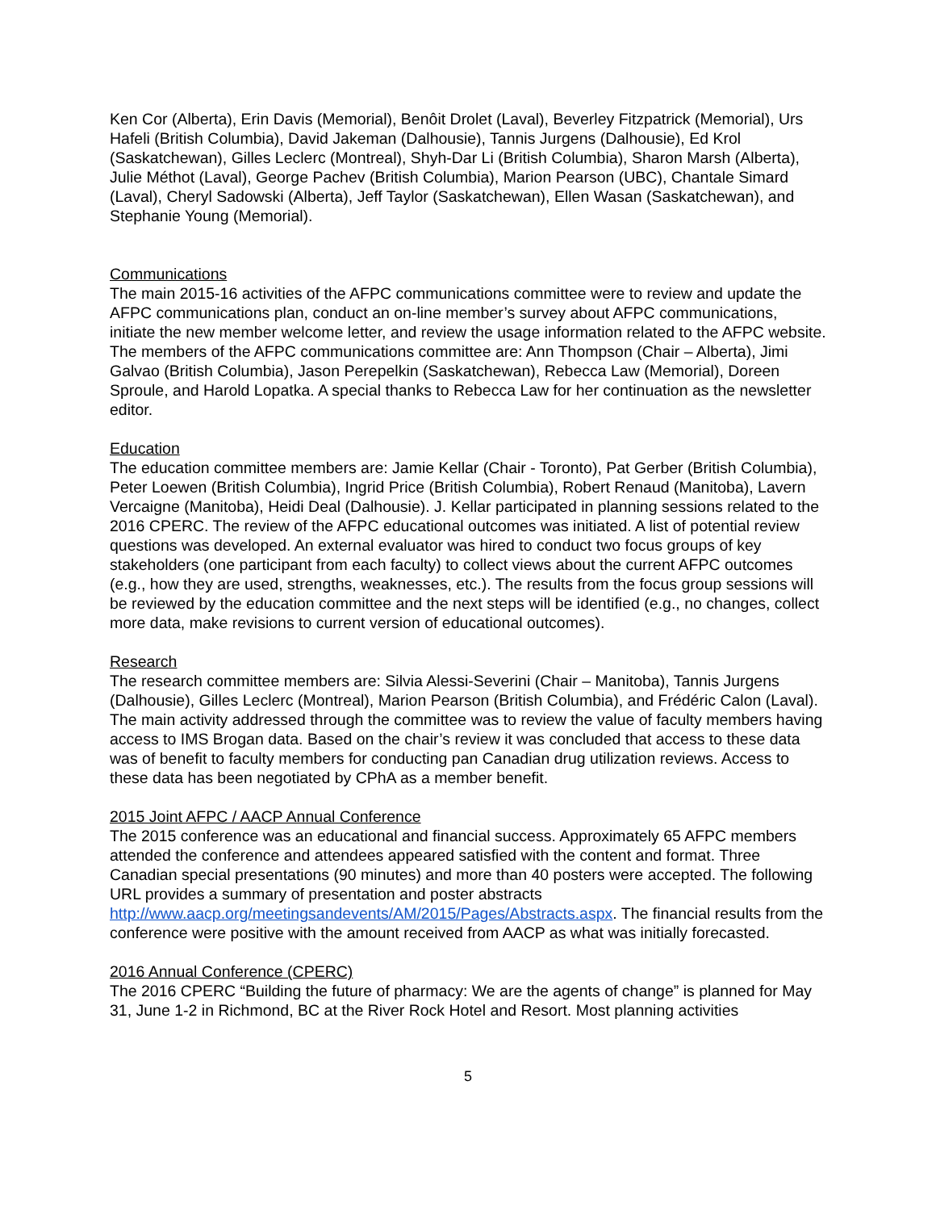Ken Cor (Alberta), Erin Davis (Memorial), Benôit Drolet (Laval), Beverley Fitzpatrick (Memorial), Urs Hafeli (British Columbia), David Jakeman (Dalhousie), Tannis Jurgens (Dalhousie), Ed Krol (Saskatchewan), Gilles Leclerc (Montreal), Shyh-Dar Li (British Columbia), Sharon Marsh (Alberta), Julie Méthot (Laval), George Pachev (British Columbia), Marion Pearson (UBC), Chantale Simard (Laval), Cheryl Sadowski (Alberta), Jeff Taylor (Saskatchewan), Ellen Wasan (Saskatchewan), and Stephanie Young (Memorial).
Communications
The main 2015-16 activities of the AFPC communications committee were to review and update the AFPC communications plan, conduct an on-line member’s survey about AFPC communications, initiate the new member welcome letter, and review the usage information related to the AFPC website. The members of the AFPC communications committee are: Ann Thompson (Chair – Alberta), Jimi Galvao (British Columbia), Jason Perepelkin (Saskatchewan), Rebecca Law (Memorial), Doreen Sproule, and Harold Lopatka. A special thanks to Rebecca Law for her continuation as the newsletter editor.
Education
The education committee members are: Jamie Kellar (Chair - Toronto), Pat Gerber (British Columbia), Peter Loewen (British Columbia), Ingrid Price (British Columbia), Robert Renaud (Manitoba), Lavern Vercaigne (Manitoba), Heidi Deal (Dalhousie). J. Kellar participated in planning sessions related to the 2016 CPERC. The review of the AFPC educational outcomes was initiated. A list of potential review questions was developed. An external evaluator was hired to conduct two focus groups of key stakeholders (one participant from each faculty) to collect views about the current AFPC outcomes (e.g., how they are used, strengths, weaknesses, etc.). The results from the focus group sessions will be reviewed by the education committee and the next steps will be identified (e.g., no changes, collect more data, make revisions to current version of educational outcomes).
Research
The research committee members are: Silvia Alessi-Severini (Chair – Manitoba), Tannis Jurgens (Dalhousie), Gilles Leclerc (Montreal), Marion Pearson (British Columbia), and Frédéric Calon (Laval). The main activity addressed through the committee was to review the value of faculty members having access to IMS Brogan data. Based on the chair’s review it was concluded that access to these data was of benefit to faculty members for conducting pan Canadian drug utilization reviews. Access to these data has been negotiated by CPhA as a member benefit.
2015 Joint AFPC / AACP Annual Conference
The 2015 conference was an educational and financial success. Approximately 65 AFPC members attended the conference and attendees appeared satisfied with the content and format. Three Canadian special presentations (90 minutes) and more than 40 posters were accepted. The following URL provides a summary of presentation and poster abstracts http://www.aacp.org/meetingsandevents/AM/2015/Pages/Abstracts.aspx. The financial results from the conference were positive with the amount received from AACP as what was initially forecasted.
2016 Annual Conference (CPERC)
The 2016 CPERC “Building the future of pharmacy: We are the agents of change” is planned for May 31, June 1-2 in Richmond, BC at the River Rock Hotel and Resort. Most planning activities
5